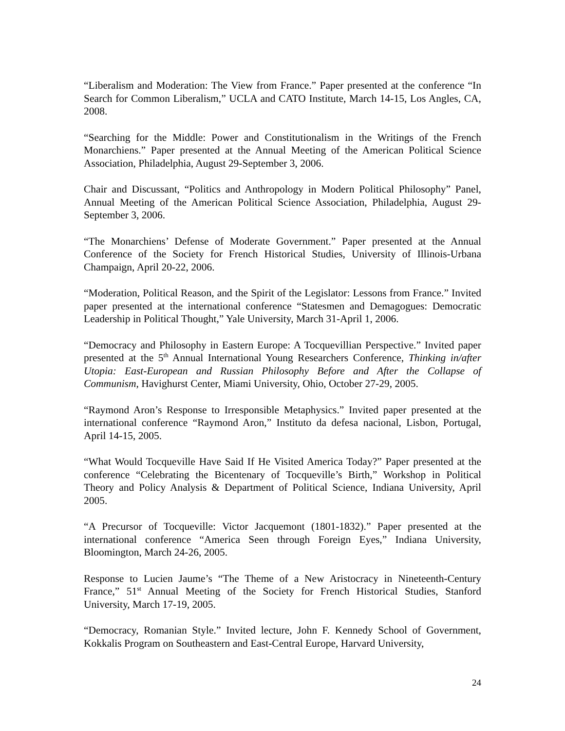“Liberalism and Moderation: The View from France.” Paper presented at the conference “In Search for Common Liberalism,” UCLA and CATO Institute, March 14-15, Los Angles, CA, 2008.
“Searching for the Middle: Power and Constitutionalism in the Writings of the French Monarchiens.” Paper presented at the Annual Meeting of the American Political Science Association, Philadelphia, August 29-September 3, 2006.
Chair and Discussant, “Politics and Anthropology in Modern Political Philosophy” Panel, Annual Meeting of the American Political Science Association, Philadelphia, August 29-September 3, 2006.
“The Monarchiens’ Defense of Moderate Government.” Paper presented at the Annual Conference of the Society for French Historical Studies, University of Illinois-Urbana Champaign, April 20-22, 2006.
“Moderation, Political Reason, and the Spirit of the Legislator: Lessons from France.” Invited paper presented at the international conference “Statesmen and Demagogues: Democratic Leadership in Political Thought,” Yale University, March 31-April 1, 2006.
“Democracy and Philosophy in Eastern Europe: A Tocquevillian Perspective.” Invited paper presented at the 5<sup>th</sup> Annual International Young Researchers Conference, Thinking in/after Utopia: East-European and Russian Philosophy Before and After the Collapse of Communism, Havighurst Center, Miami University, Ohio, October 27-29, 2005.
“Raymond Aron’s Response to Irresponsible Metaphysics.” Invited paper presented at the international conference “Raymond Aron,” Instituto da defesa nacional, Lisbon, Portugal, April 14-15, 2005.
“What Would Tocqueville Have Said If He Visited America Today?” Paper presented at the conference “Celebrating the Bicentenary of Tocqueville’s Birth,” Workshop in Political Theory and Policy Analysis & Department of Political Science, Indiana University, April 2005.
“A Precursor of Tocqueville: Victor Jacquemont (1801-1832).” Paper presented at the international conference “America Seen through Foreign Eyes,” Indiana University, Bloomington, March 24-26, 2005.
Response to Lucien Jaume’s “The Theme of a New Aristocracy in Nineteenth-Century France,” 51<sup>st</sup> Annual Meeting of the Society for French Historical Studies, Stanford University, March 17-19, 2005.
“Democracy, Romanian Style.” Invited lecture, John F. Kennedy School of Government, Kokkalis Program on Southeastern and East-Central Europe, Harvard University,
24